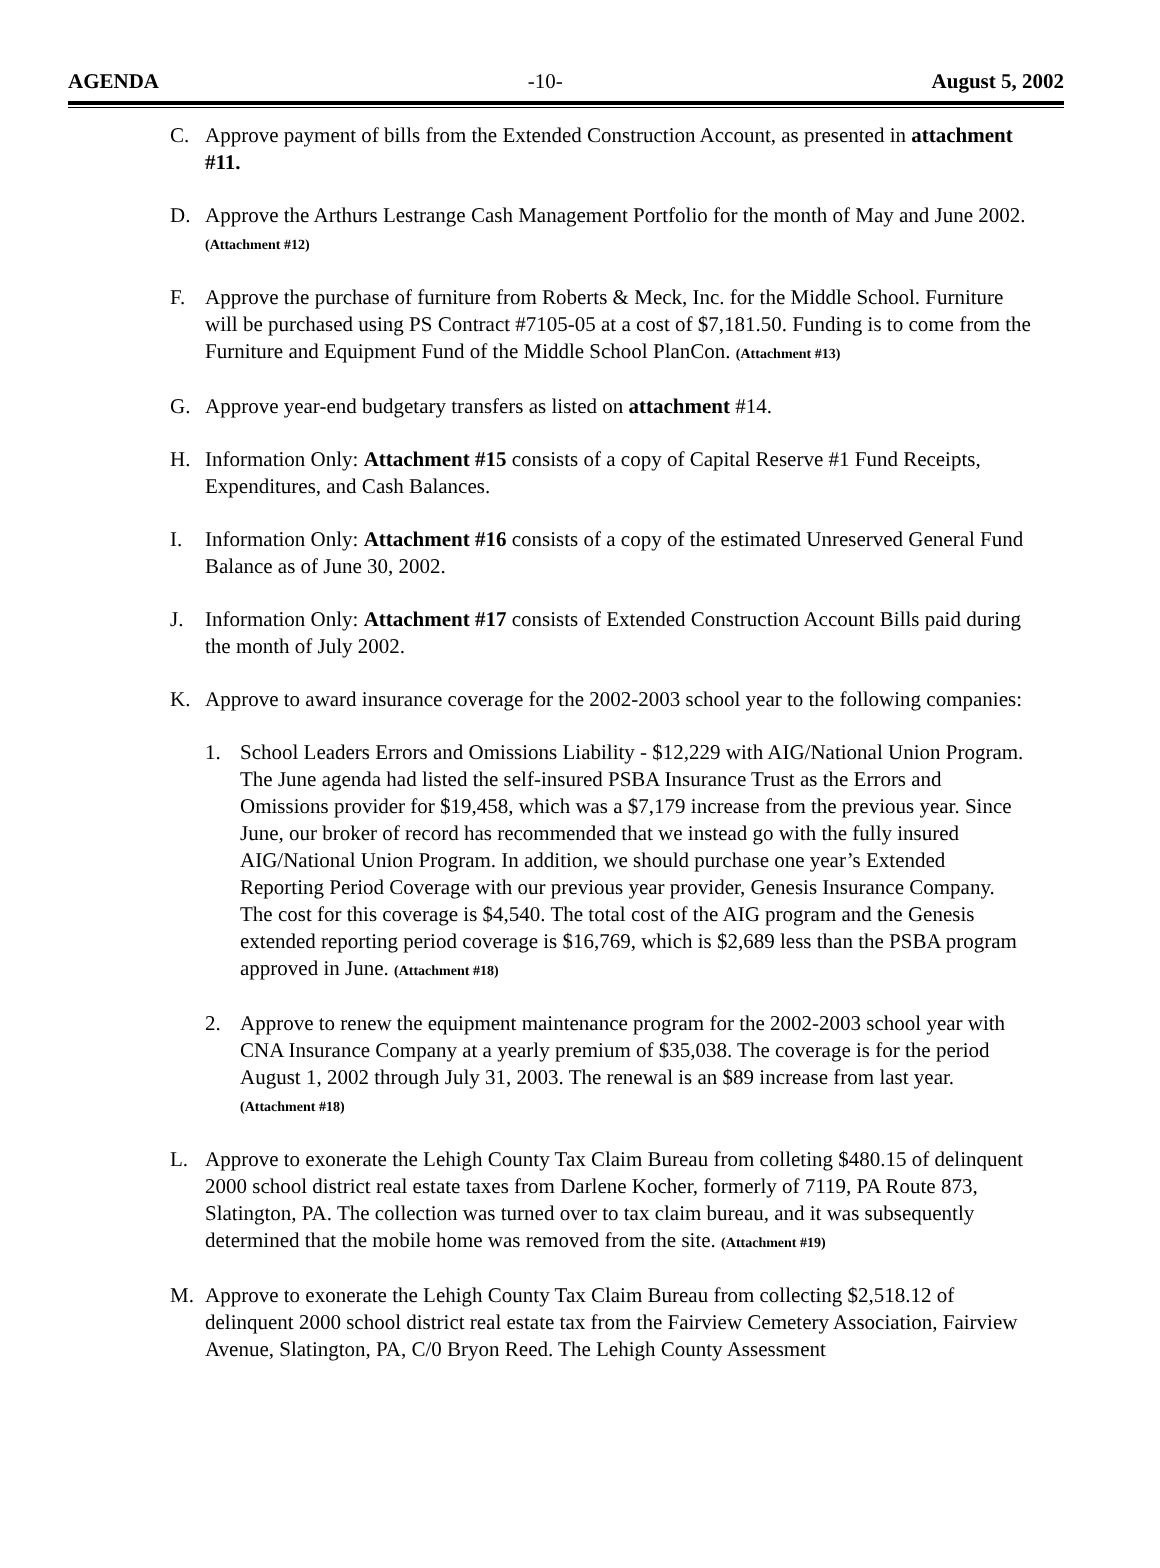AGENDA -10- August 5, 2002
C. Approve payment of bills from the Extended Construction Account, as presented in attachment #11.
D. Approve the Arthurs Lestrange Cash Management Portfolio for the month of May and June 2002. (Attachment #12)
F. Approve the purchase of furniture from Roberts & Meck, Inc. for the Middle School. Furniture will be purchased using PS Contract #7105-05 at a cost of $7,181.50. Funding is to come from the Furniture and Equipment Fund of the Middle School PlanCon. (Attachment #13)
G. Approve year-end budgetary transfers as listed on attachment #14.
H. Information Only: Attachment #15 consists of a copy of Capital Reserve #1 Fund Receipts, Expenditures, and Cash Balances.
I. Information Only: Attachment #16 consists of a copy of the estimated Unreserved General Fund Balance as of June 30, 2002.
J. Information Only: Attachment #17 consists of Extended Construction Account Bills paid during the month of July 2002.
K. Approve to award insurance coverage for the 2002-2003 school year to the following companies:
1. School Leaders Errors and Omissions Liability - $12,229 with AIG/National Union Program. The June agenda had listed the self-insured PSBA Insurance Trust as the Errors and Omissions provider for $19,458, which was a $7,179 increase from the previous year. Since June, our broker of record has recommended that we instead go with the fully insured AIG/National Union Program. In addition, we should purchase one year’s Extended Reporting Period Coverage with our previous year provider, Genesis Insurance Company. The cost for this coverage is $4,540. The total cost of the AIG program and the Genesis extended reporting period coverage is $16,769, which is $2,689 less than the PSBA program approved in June. (Attachment #18)
2. Approve to renew the equipment maintenance program for the 2002-2003 school year with CNA Insurance Company at a yearly premium of $35,038. The coverage is for the period August 1, 2002 through July 31, 2003. The renewal is an $89 increase from last year. (Attachment #18)
L. Approve to exonerate the Lehigh County Tax Claim Bureau from colleting $480.15 of delinquent 2000 school district real estate taxes from Darlene Kocher, formerly of 7119, PA Route 873, Slatington, PA. The collection was turned over to tax claim bureau, and it was subsequently determined that the mobile home was removed from the site. (Attachment #19)
M. Approve to exonerate the Lehigh County Tax Claim Bureau from collecting $2,518.12 of delinquent 2000 school district real estate tax from the Fairview Cemetery Association, Fairview Avenue, Slatington, PA, C/0 Bryon Reed. The Lehigh County Assessment